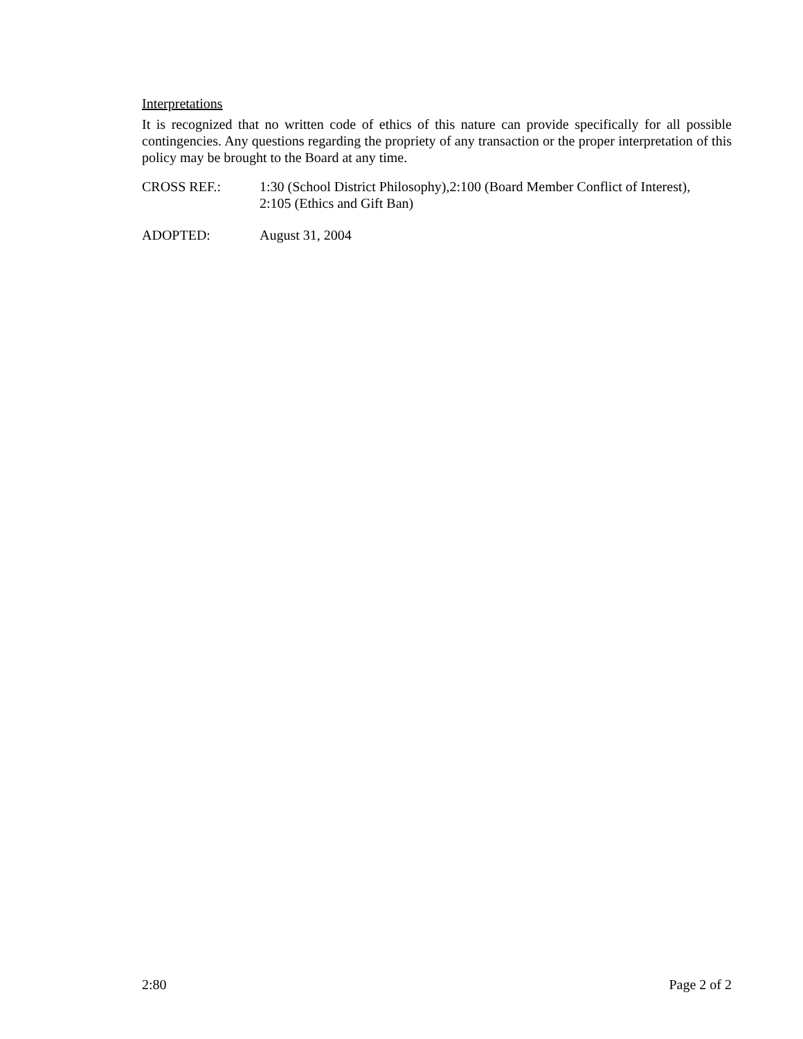Interpretations
It is recognized that no written code of ethics of this nature can provide specifically for all possible contingencies. Any questions regarding the propriety of any transaction or the proper interpretation of this policy may be brought to the Board at any time.
CROSS REF.: 1:30 (School District Philosophy),2:100 (Board Member Conflict of Interest),
2:105 (Ethics and Gift Ban)
ADOPTED: August 31, 2004
2:80 Page 2 of 2